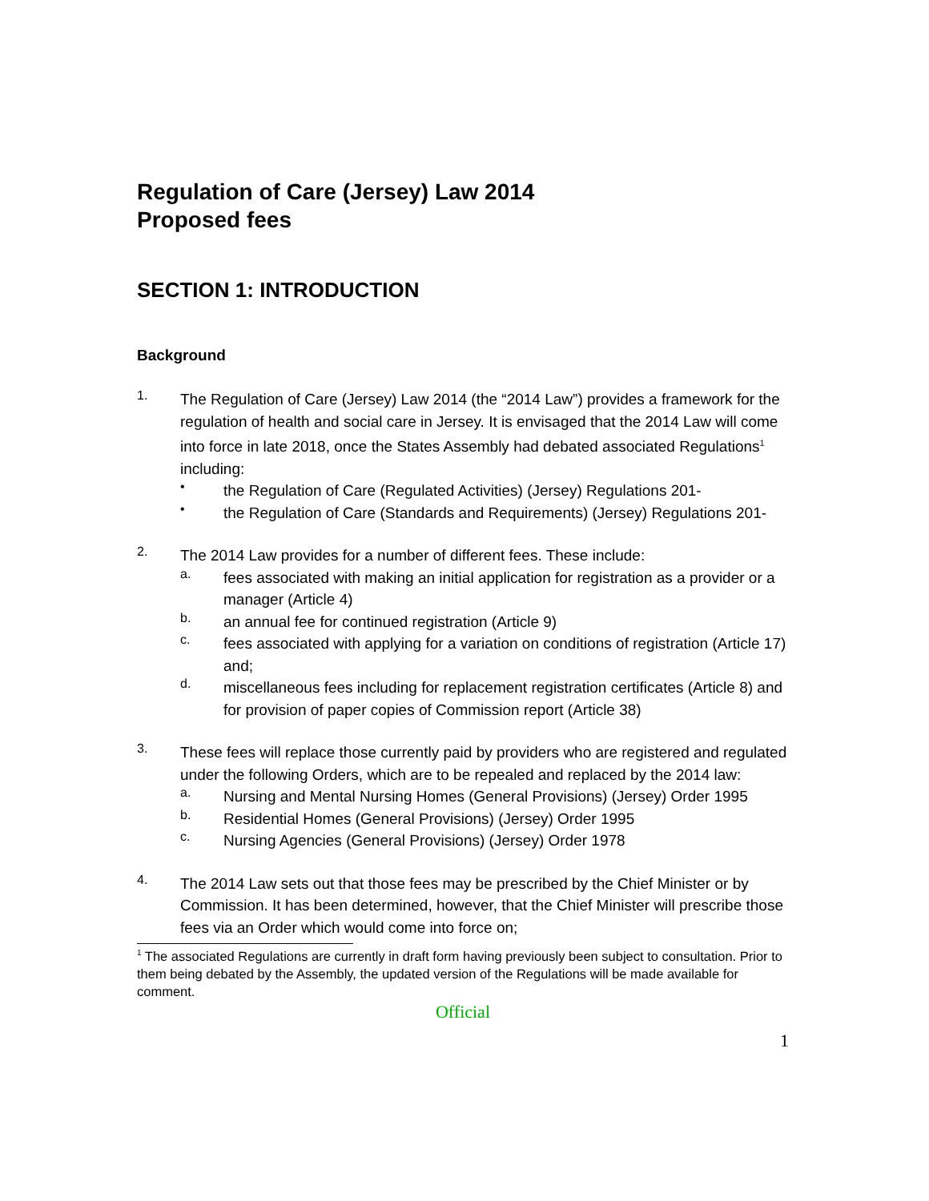Regulation of Care (Jersey) Law 2014
Proposed fees
SECTION 1: INTRODUCTION
Background
1.
The Regulation of Care (Jersey) Law 2014 (the “2014 Law”) provides a framework for the regulation of health and social care in Jersey. It is envisaged that the 2014 Law will come into force in late 2018, once the States Assembly had debated associated Regulations<sup>1</sup> including:
•
the Regulation of Care (Regulated Activities) (Jersey) Regulations 201-
•
the Regulation of Care (Standards and Requirements) (Jersey) Regulations 201-
2.
The 2014 Law provides for a number of different fees. These include:
a.
fees associated with making an initial application for registration as a provider or a manager (Article 4)
b.
an annual fee for continued registration (Article 9)
c.
fees associated with applying for a variation on conditions of registration (Article 17) and;
d.
miscellaneous fees including for replacement registration certificates (Article 8) and for provision of paper copies of Commission report (Article 38)
3.
These fees will replace those currently paid by providers who are registered and regulated under the following Orders, which are to be repealed and replaced by the 2014 law:
a.
Nursing and Mental Nursing Homes (General Provisions) (Jersey) Order 1995
b.
Residential Homes (General Provisions) (Jersey) Order 1995
c.
Nursing Agencies (General Provisions) (Jersey) Order 1978
4.
The 2014 Law sets out that those fees may be prescribed by the Chief Minister or by Commission. It has been determined, however, that the Chief Minister will prescribe those fees via an Order which would come into force on;
<sup>1</sup> The associated Regulations are currently in draft form having previously been subject to consultation. Prior to them being debated by the Assembly, the updated version of the Regulations will be made available for comment.
Official
1